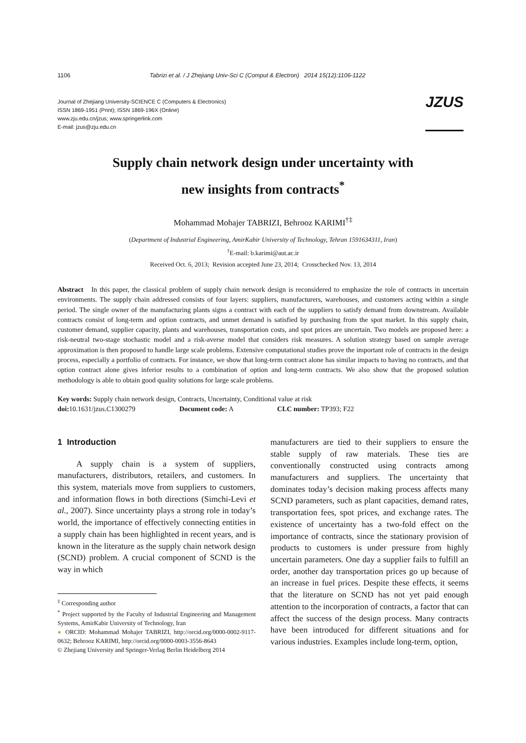1106 Tabrizi et al. / J Zhejiang Univ-Sci C (Comput & Electron) 2014 15(12):1106-1122
Journal of Zhejiang University-SCIENCE C (Computers & Electronics)
ISSN 1869-1951 (Print); ISSN 1869-196X (Online)
www.zju.edu.cn/jzus; www.springerlink.com
E-mail: jzus@zju.edu.cn
JZUS
Supply chain network design under uncertainty with
new insights from contracts<sup>*</sup>
Mohammad Mohajer TABRIZI, Behrooz KARIMI<sup>†‡</sup>
(Department of Industrial Engineering, AmirKabir University of Technology, Tehran 1591634311, Iran)
<sup>†</sup> E-mail: b.karimi@aut.ac.ir
Received Oct. 6, 2013; Revision accepted June 23, 2014; Crosschecked Nov. 13, 2014
Abstract In this paper, the classical problem of supply chain network design is reconsidered to emphasize the role of contracts in uncertain environments. The supply chain addressed consists of four layers: suppliers, manufacturers, warehouses, and customers acting within a single period. The single owner of the manufacturing plants signs a contract with each of the suppliers to satisfy demand from downstream. Available contracts consist of long-term and option contracts, and unmet demand is satisfied by purchasing from the spot market. In this supply chain, customer demand, supplier capacity, plants and warehouses, transportation costs, and spot prices are uncertain. Two models are proposed here: a risk-neutral two-stage stochastic model and a risk-averse model that considers risk measures. A solution strategy based on sample average approximation is then proposed to handle large scale problems. Extensive computational studies prove the important role of contracts in the design process, especially a portfolio of contracts. For instance, we show that long-term contract alone has similar impacts to having no contracts, and that option contract alone gives inferior results to a combination of option and long-term contracts. We also show that the proposed solution methodology is able to obtain good quality solutions for large scale problems.
Key words: Supply chain network design, Contracts, Uncertainty, Conditional value at risk
doi: 10.1631/jzus.C1300279 Document code: A CLC number: TP393; F22
1 Introduction
A supply chain is a system of suppliers, manufacturers, distributors, retailers, and customers. In this system, materials move from suppliers to customers, and information flows in both directions (Simchi-Levi et al., 2007). Since uncertainty plays a strong role in today’s world, the importance of effectively connecting entities in a supply chain has been highlighted in recent years, and is known in the literature as the supply chain network design (SCND) problem. A crucial component of SCND is the way in which
<sup>‡</sup> Corresponding author
<sup>*</sup> Project supported by the Faculty of Industrial Engineering and Management Systems, AmirKabir University of Technology, Iran
● ORCID: Mohammad Mohajer TABRIZI, http://orcid.org/0000-0002-9117-0632; Behrooz KARIMI, http://orcid.org/0000-0003-3556-8643
© Zhejiang University and Springer-Verlag Berlin Heidelberg 2014
manufacturers are tied to their suppliers to ensure the stable supply of raw materials. These ties are conventionally constructed using contracts among manufacturers and suppliers. The uncertainty that dominates today’s decision making process affects many SCND parameters, such as plant capacities, demand rates, transportation fees, spot prices, and exchange rates. The existence of uncertainty has a two-fold effect on the importance of contracts, since the stationary provision of products to customers is under pressure from highly uncertain parameters. One day a supplier fails to fulfill an order, another day transportation prices go up because of an increase in fuel prices. Despite these effects, it seems that the literature on SCND has not yet paid enough attention to the incorporation of contracts, a factor that can affect the success of the design process. Many contracts have been introduced for different situations and for various industries. Examples include long-term, option,